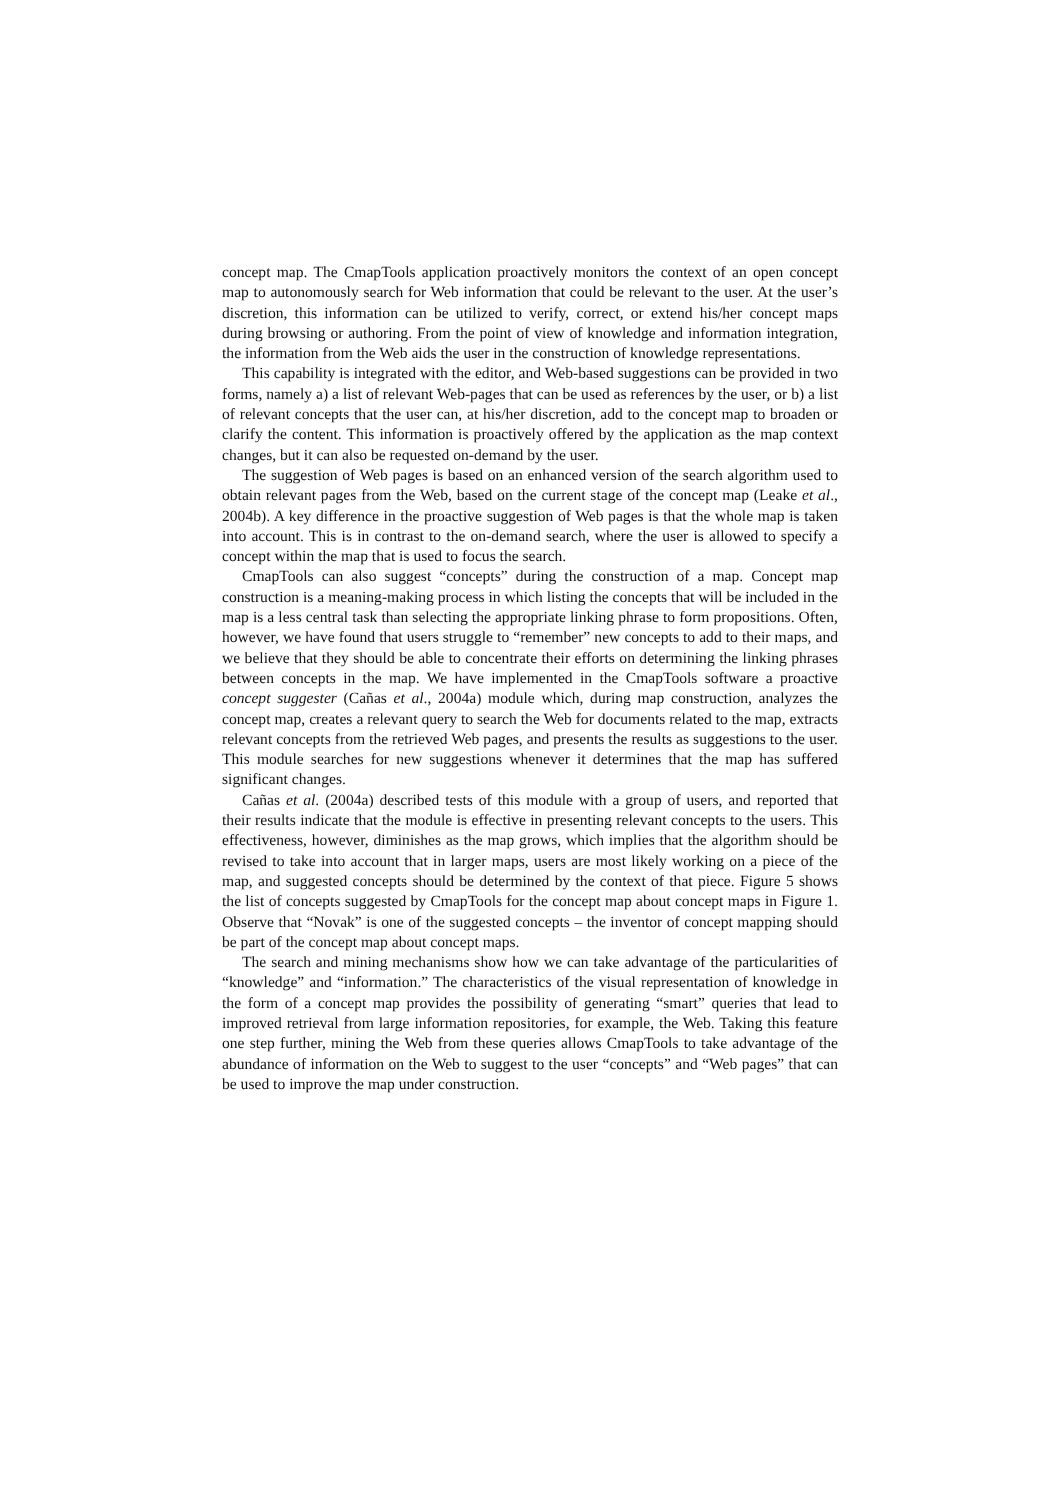concept map. The CmapTools application proactively monitors the context of an open concept map to autonomously search for Web information that could be relevant to the user. At the user’s discretion, this information can be utilized to verify, correct, or extend his/her concept maps during browsing or authoring. From the point of view of knowledge and information integration, the information from the Web aids the user in the construction of knowledge representations.
This capability is integrated with the editor, and Web-based suggestions can be provided in two forms, namely a) a list of relevant Web-pages that can be used as references by the user, or b) a list of relevant concepts that the user can, at his/her discretion, add to the concept map to broaden or clarify the content. This information is proactively offered by the application as the map context changes, but it can also be requested on-demand by the user.
The suggestion of Web pages is based on an enhanced version of the search algorithm used to obtain relevant pages from the Web, based on the current stage of the concept map (Leake et al., 2004b). A key difference in the proactive suggestion of Web pages is that the whole map is taken into account. This is in contrast to the on-demand search, where the user is allowed to specify a concept within the map that is used to focus the search.
CmapTools can also suggest “concepts” during the construction of a map. Concept map construction is a meaning-making process in which listing the concepts that will be included in the map is a less central task than selecting the appropriate linking phrase to form propositions. Often, however, we have found that users struggle to “remember” new concepts to add to their maps, and we believe that they should be able to concentrate their efforts on determining the linking phrases between concepts in the map. We have implemented in the CmapTools software a proactive concept suggester (Cañas et al., 2004a) module which, during map construction, analyzes the concept map, creates a relevant query to search the Web for documents related to the map, extracts relevant concepts from the retrieved Web pages, and presents the results as suggestions to the user. This module searches for new suggestions whenever it determines that the map has suffered significant changes.
Cañas et al. (2004a) described tests of this module with a group of users, and reported that their results indicate that the module is effective in presenting relevant concepts to the users. This effectiveness, however, diminishes as the map grows, which implies that the algorithm should be revised to take into account that in larger maps, users are most likely working on a piece of the map, and suggested concepts should be determined by the context of that piece. Figure 5 shows the list of concepts suggested by CmapTools for the concept map about concept maps in Figure 1. Observe that “Novak” is one of the suggested concepts – the inventor of concept mapping should be part of the concept map about concept maps.
The search and mining mechanisms show how we can take advantage of the particularities of “knowledge” and “information.” The characteristics of the visual representation of knowledge in the form of a concept map provides the possibility of generating “smart” queries that lead to improved retrieval from large information repositories, for example, the Web. Taking this feature one step further, mining the Web from these queries allows CmapTools to take advantage of the abundance of information on the Web to suggest to the user “concepts” and “Web pages” that can be used to improve the map under construction.